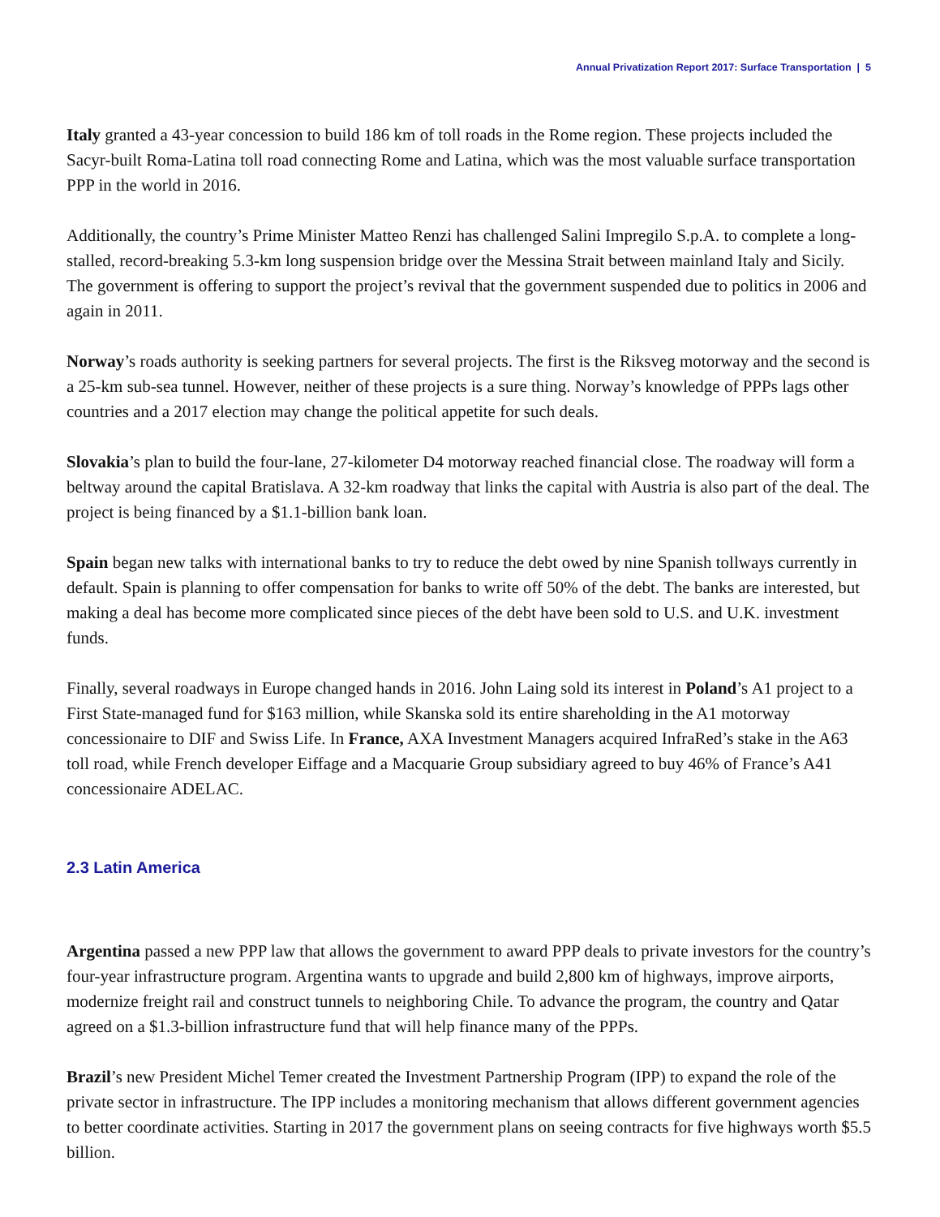Annual Privatization Report 2017: Surface Transportation | 5
Italy granted a 43-year concession to build 186 km of toll roads in the Rome region. These projects included the Sacyr-built Roma-Latina toll road connecting Rome and Latina, which was the most valuable surface transportation PPP in the world in 2016.
Additionally, the country’s Prime Minister Matteo Renzi has challenged Salini Impregilo S.p.A. to complete a long-stalled, record-breaking 5.3-km long suspension bridge over the Messina Strait between mainland Italy and Sicily. The government is offering to support the project’s revival that the government suspended due to politics in 2006 and again in 2011.
Norway’s roads authority is seeking partners for several projects. The first is the Riksveg motorway and the second is a 25-km sub-sea tunnel. However, neither of these projects is a sure thing. Norway’s knowledge of PPPs lags other countries and a 2017 election may change the political appetite for such deals.
Slovakia’s plan to build the four-lane, 27-kilometer D4 motorway reached financial close. The roadway will form a beltway around the capital Bratislava. A 32-km roadway that links the capital with Austria is also part of the deal. The project is being financed by a $1.1-billion bank loan.
Spain began new talks with international banks to try to reduce the debt owed by nine Spanish tollways currently in default. Spain is planning to offer compensation for banks to write off 50% of the debt. The banks are interested, but making a deal has become more complicated since pieces of the debt have been sold to U.S. and U.K. investment funds.
Finally, several roadways in Europe changed hands in 2016. John Laing sold its interest in Poland’s A1 project to a First State-managed fund for $163 million, while Skanska sold its entire shareholding in the A1 motorway concessionaire to DIF and Swiss Life. In France, AXA Investment Managers acquired InfraRed’s stake in the A63 toll road, while French developer Eiffage and a Macquarie Group subsidiary agreed to buy 46% of France’s A41 concessionaire ADELAC.
2.3 Latin America
Argentina passed a new PPP law that allows the government to award PPP deals to private investors for the country’s four-year infrastructure program. Argentina wants to upgrade and build 2,800 km of highways, improve airports, modernize freight rail and construct tunnels to neighboring Chile. To advance the program, the country and Qatar agreed on a $1.3-billion infrastructure fund that will help finance many of the PPPs.
Brazil’s new President Michel Temer created the Investment Partnership Program (IPP) to expand the role of the private sector in infrastructure. The IPP includes a monitoring mechanism that allows different government agencies to better coordinate activities. Starting in 2017 the government plans on seeing contracts for five highways worth $5.5 billion.